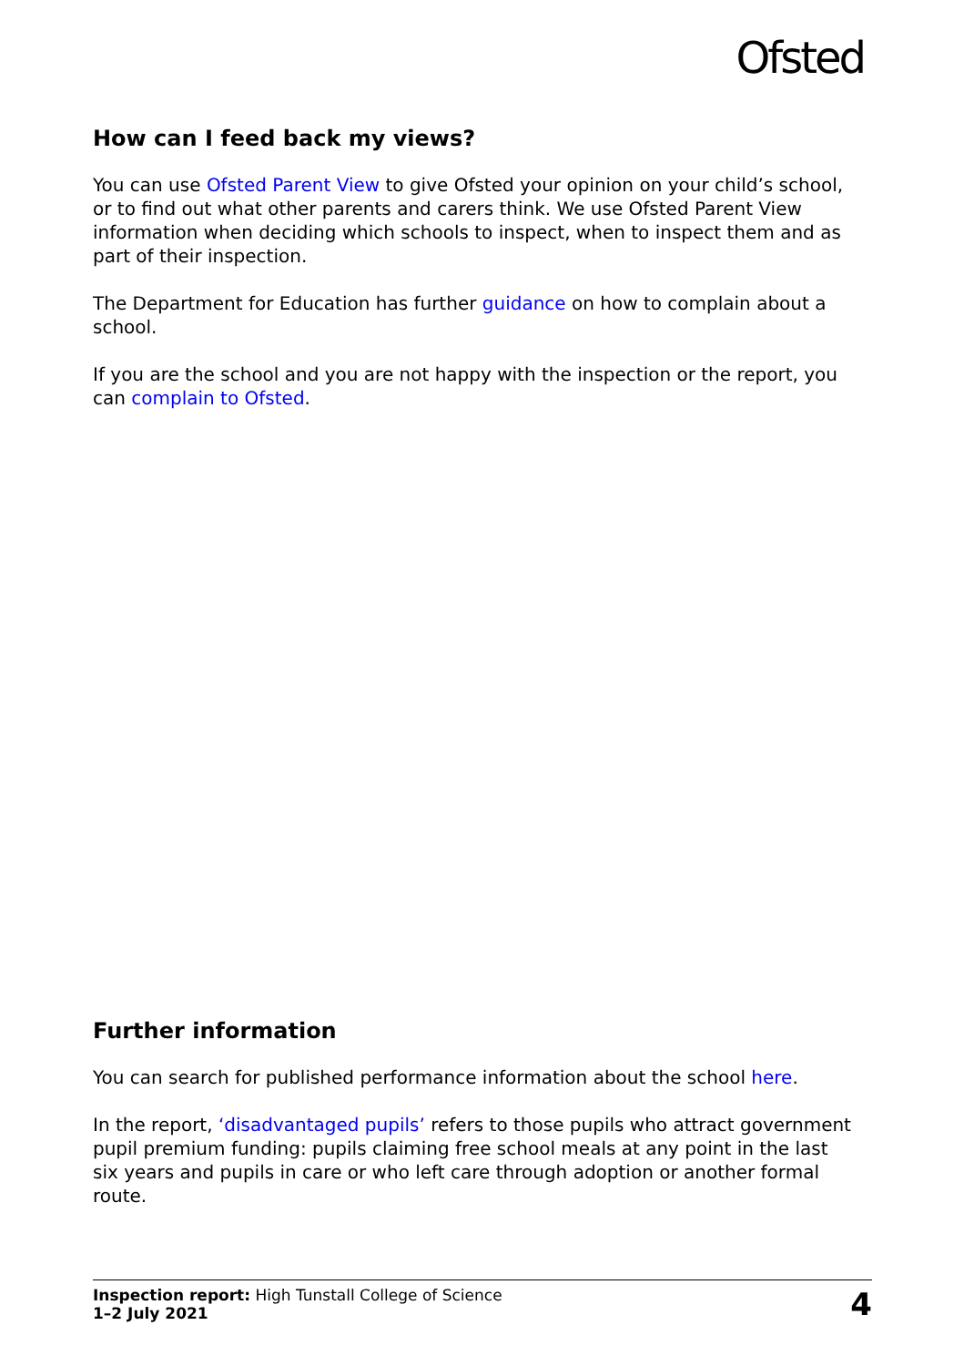Ofsted
How can I feed back my views?
You can use Ofsted Parent View to give Ofsted your opinion on your child’s school, or to find out what other parents and carers think. We use Ofsted Parent View information when deciding which schools to inspect, when to inspect them and as part of their inspection.
The Department for Education has further guidance on how to complain about a school.
If you are the school and you are not happy with the inspection or the report, you can complain to Ofsted.
Further information
You can search for published performance information about the school here.
In the report, ‘disadvantaged pupils’ refers to those pupils who attract government pupil premium funding: pupils claiming free school meals at any point in the last six years and pupils in care or who left care through adoption or another formal route.
Inspection report: High Tunstall College of Science
1–2 July 2021
4